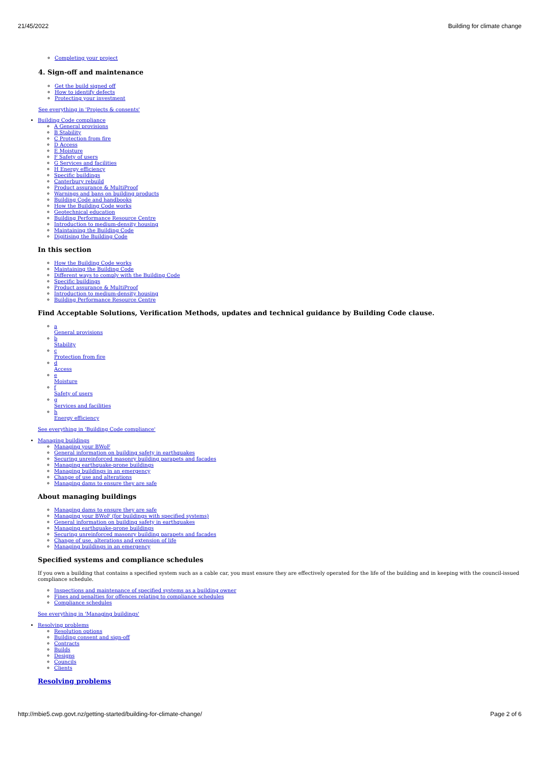21/45/2022 Building for climate change
Completing your project
4. Sign-off and maintenance
Get the build signed off
How to identify defects
Protecting your investment
See everything in 'Projects & consents'
Building Code compliance
A General provisions
B Stability
C Protection from fire
D Access
E Moisture
F Safety of users
G Services and facilities
H Energy efficiency
Specific buildings
Canterbury rebuild
Product assurance & MultiProof
Warnings and bans on building products
Building Code and handbooks
How the Building Code works
Geotechnical education
Building Performance Resource Centre
Introduction to medium-density housing
Maintaining the Building Code
Digitising the Building Code
In this section
How the Building Code works
Maintaining the Building Code
Different ways to comply with the Building Code
Specific buildings
Product assurance & MultiProof
Introduction to medium-density housing
Building Performance Resource Centre
Find Acceptable Solutions, Verification Methods, updates and technical guidance by Building Code clause.
a
General provisions
b
Stability
c
Protection from fire
d
Access
e
Moisture
f
Safety of users
g
Services and facilities
h
Energy efficiency
See everything in 'Building Code compliance'
Managing buildings
Managing your BWoF
General information on building safety in earthquakes
Securing unreinforced masonry building parapets and facades
Managing earthquake-prone buildings
Managing buildings in an emergency
Change of use and alterations
Managing dams to ensure they are safe
About managing buildings
Managing dams to ensure they are safe
Managing your BWoF (for buildings with specified systems)
General information on building safety in earthquakes
Managing earthquake-prone buildings
Securing unreinforced masonry building parapets and facades
Change of use, alterations and extension of life
Managing buildings in an emergency
Specified systems and compliance schedules
If you own a building that contains a specified system such as a cable car, you must ensure they are effectively operated for the life of the building and in keeping with the council-issued compliance schedule.
Inspections and maintenance of specified systems as a building owner
Fines and penalties for offences relating to compliance schedules
Compliance schedules
See everything in 'Managing buildings'
Resolving problems
Resolution options
Building consent and sign-off
Contracts
Builds
Designs
Councils
Clients
Resolving problems
http://mbie5.cwp.govt.nz/getting-started/building-for-climate-change/ Page 2 of 6